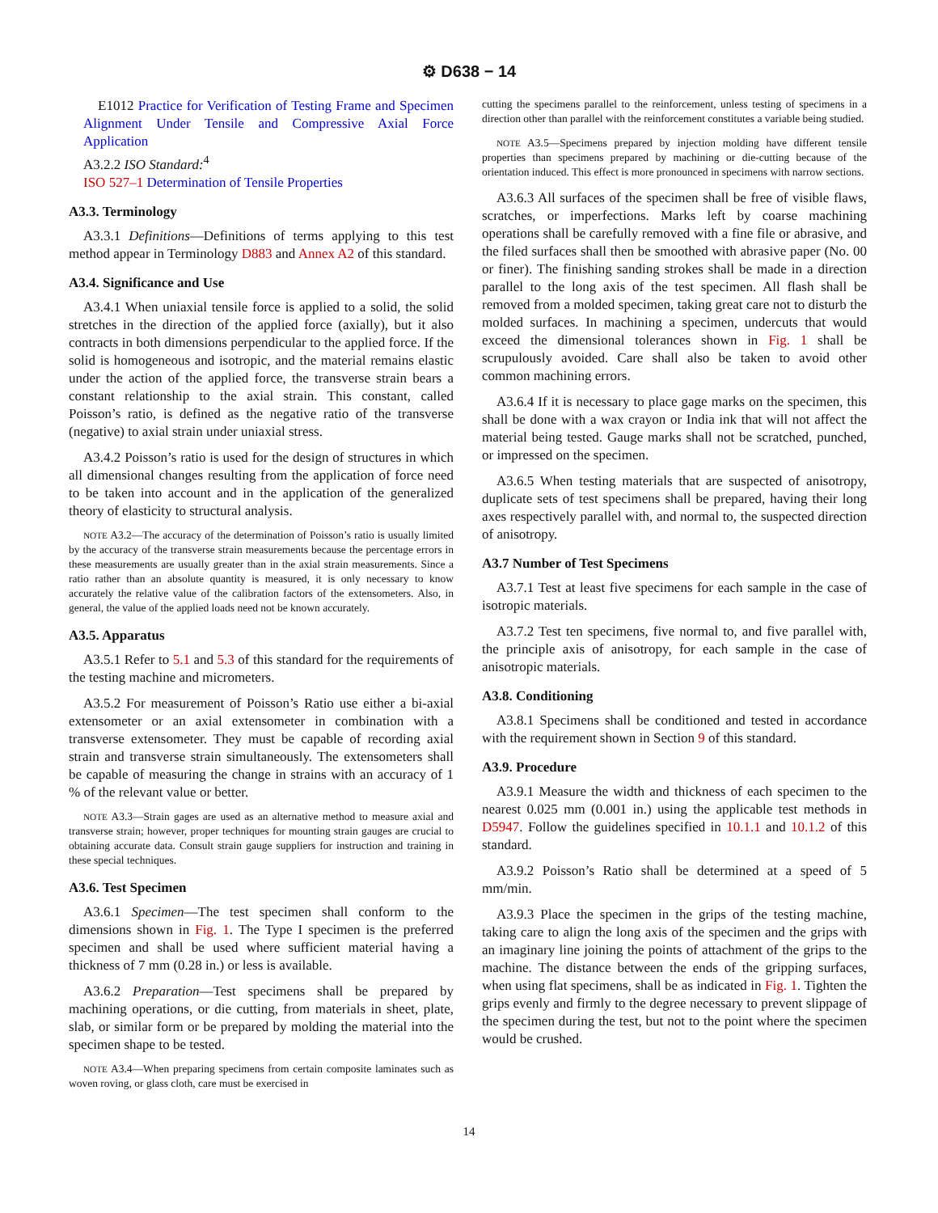⚙ D638 − 14
E1012 Practice for Verification of Testing Frame and Specimen Alignment Under Tensile and Compressive Axial Force Application
A3.2.2 ISO Standard:<sup>4</sup>
ISO 527–1 Determination of Tensile Properties
A3.3. Terminology
A3.3.1 Definitions—Definitions of terms applying to this test method appear in Terminology D883 and Annex A2 of this standard.
A3.4. Significance and Use
A3.4.1 When uniaxial tensile force is applied to a solid, the solid stretches in the direction of the applied force (axially), but it also contracts in both dimensions perpendicular to the applied force. If the solid is homogeneous and isotropic, and the material remains elastic under the action of the applied force, the transverse strain bears a constant relationship to the axial strain. This constant, called Poisson’s ratio, is defined as the negative ratio of the transverse (negative) to axial strain under uniaxial stress.
A3.4.2 Poisson’s ratio is used for the design of structures in which all dimensional changes resulting from the application of force need to be taken into account and in the application of the generalized theory of elasticity to structural analysis.
NOTE A3.2—The accuracy of the determination of Poisson’s ratio is usually limited by the accuracy of the transverse strain measurements because the percentage errors in these measurements are usually greater than in the axial strain measurements. Since a ratio rather than an absolute quantity is measured, it is only necessary to know accurately the relative value of the calibration factors of the extensometers. Also, in general, the value of the applied loads need not be known accurately.
A3.5. Apparatus
A3.5.1 Refer to 5.1 and 5.3 of this standard for the requirements of the testing machine and micrometers.
A3.5.2 For measurement of Poisson’s Ratio use either a bi-axial extensometer or an axial extensometer in combination with a transverse extensometer. They must be capable of recording axial strain and transverse strain simultaneously. The extensometers shall be capable of measuring the change in strains with an accuracy of 1 % of the relevant value or better.
NOTE A3.3—Strain gages are used as an alternative method to measure axial and transverse strain; however, proper techniques for mounting strain gauges are crucial to obtaining accurate data. Consult strain gauge suppliers for instruction and training in these special techniques.
A3.6. Test Specimen
A3.6.1 Specimen—The test specimen shall conform to the dimensions shown in Fig. 1. The Type I specimen is the preferred specimen and shall be used where sufficient material having a thickness of 7 mm (0.28 in.) or less is available.
A3.6.2 Preparation—Test specimens shall be prepared by machining operations, or die cutting, from materials in sheet, plate, slab, or similar form or be prepared by molding the material into the specimen shape to be tested.
NOTE A3.4—When preparing specimens from certain composite laminates such as woven roving, or glass cloth, care must be exercised in
cutting the specimens parallel to the reinforcement, unless testing of specimens in a direction other than parallel with the reinforcement constitutes a variable being studied.
NOTE A3.5—Specimens prepared by injection molding have different tensile properties than specimens prepared by machining or die-cutting because of the orientation induced. This effect is more pronounced in specimens with narrow sections.
A3.6.3 All surfaces of the specimen shall be free of visible flaws, scratches, or imperfections. Marks left by coarse machining operations shall be carefully removed with a fine file or abrasive, and the filed surfaces shall then be smoothed with abrasive paper (No. 00 or finer). The finishing sanding strokes shall be made in a direction parallel to the long axis of the test specimen. All flash shall be removed from a molded specimen, taking great care not to disturb the molded surfaces. In machining a specimen, undercuts that would exceed the dimensional tolerances shown in Fig. 1 shall be scrupulously avoided. Care shall also be taken to avoid other common machining errors.
A3.6.4 If it is necessary to place gage marks on the specimen, this shall be done with a wax crayon or India ink that will not affect the material being tested. Gauge marks shall not be scratched, punched, or impressed on the specimen.
A3.6.5 When testing materials that are suspected of anisotropy, duplicate sets of test specimens shall be prepared, having their long axes respectively parallel with, and normal to, the suspected direction of anisotropy.
A3.7 Number of Test Specimens
A3.7.1 Test at least five specimens for each sample in the case of isotropic materials.
A3.7.2 Test ten specimens, five normal to, and five parallel with, the principle axis of anisotropy, for each sample in the case of anisotropic materials.
A3.8. Conditioning
A3.8.1 Specimens shall be conditioned and tested in accordance with the requirement shown in Section 9 of this standard.
A3.9. Procedure
A3.9.1 Measure the width and thickness of each specimen to the nearest 0.025 mm (0.001 in.) using the applicable test methods in D5947. Follow the guidelines specified in 10.1.1 and 10.1.2 of this standard.
A3.9.2 Poisson’s Ratio shall be determined at a speed of 5 mm/min.
A3.9.3 Place the specimen in the grips of the testing machine, taking care to align the long axis of the specimen and the grips with an imaginary line joining the points of attachment of the grips to the machine. The distance between the ends of the gripping surfaces, when using flat specimens, shall be as indicated in Fig. 1. Tighten the grips evenly and firmly to the degree necessary to prevent slippage of the specimen during the test, but not to the point where the specimen would be crushed.
14